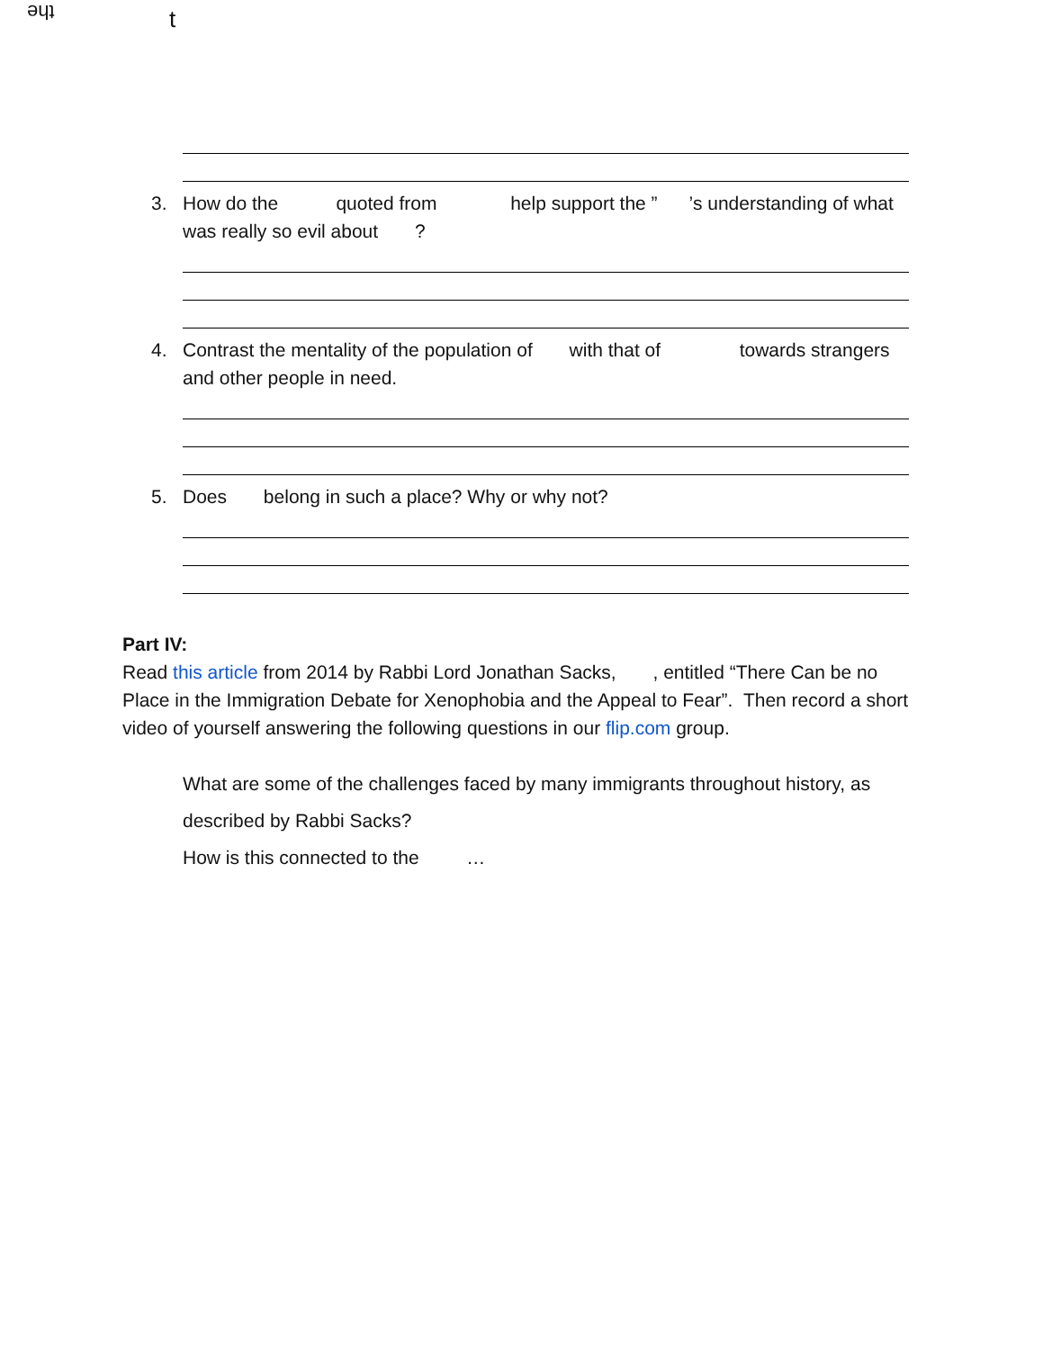the t
3. How do the quoted from help support the ” ’s understanding of what was really so evil about ?
4. Contrast the mentality of the population of with that of towards strangers and other people in need.
5. Does belong in such a place? Why or why not?
Part IV:
Read this article from 2014 by Rabbi Lord Jonathan Sacks, , entitled “There Can be no Place in the Immigration Debate for Xenophobia and the Appeal to Fear”. Then record a short video of yourself answering the following questions in our flip.com group.
What are some of the challenges faced by many immigrants throughout history, as described by Rabbi Sacks?
How is this connected to the …